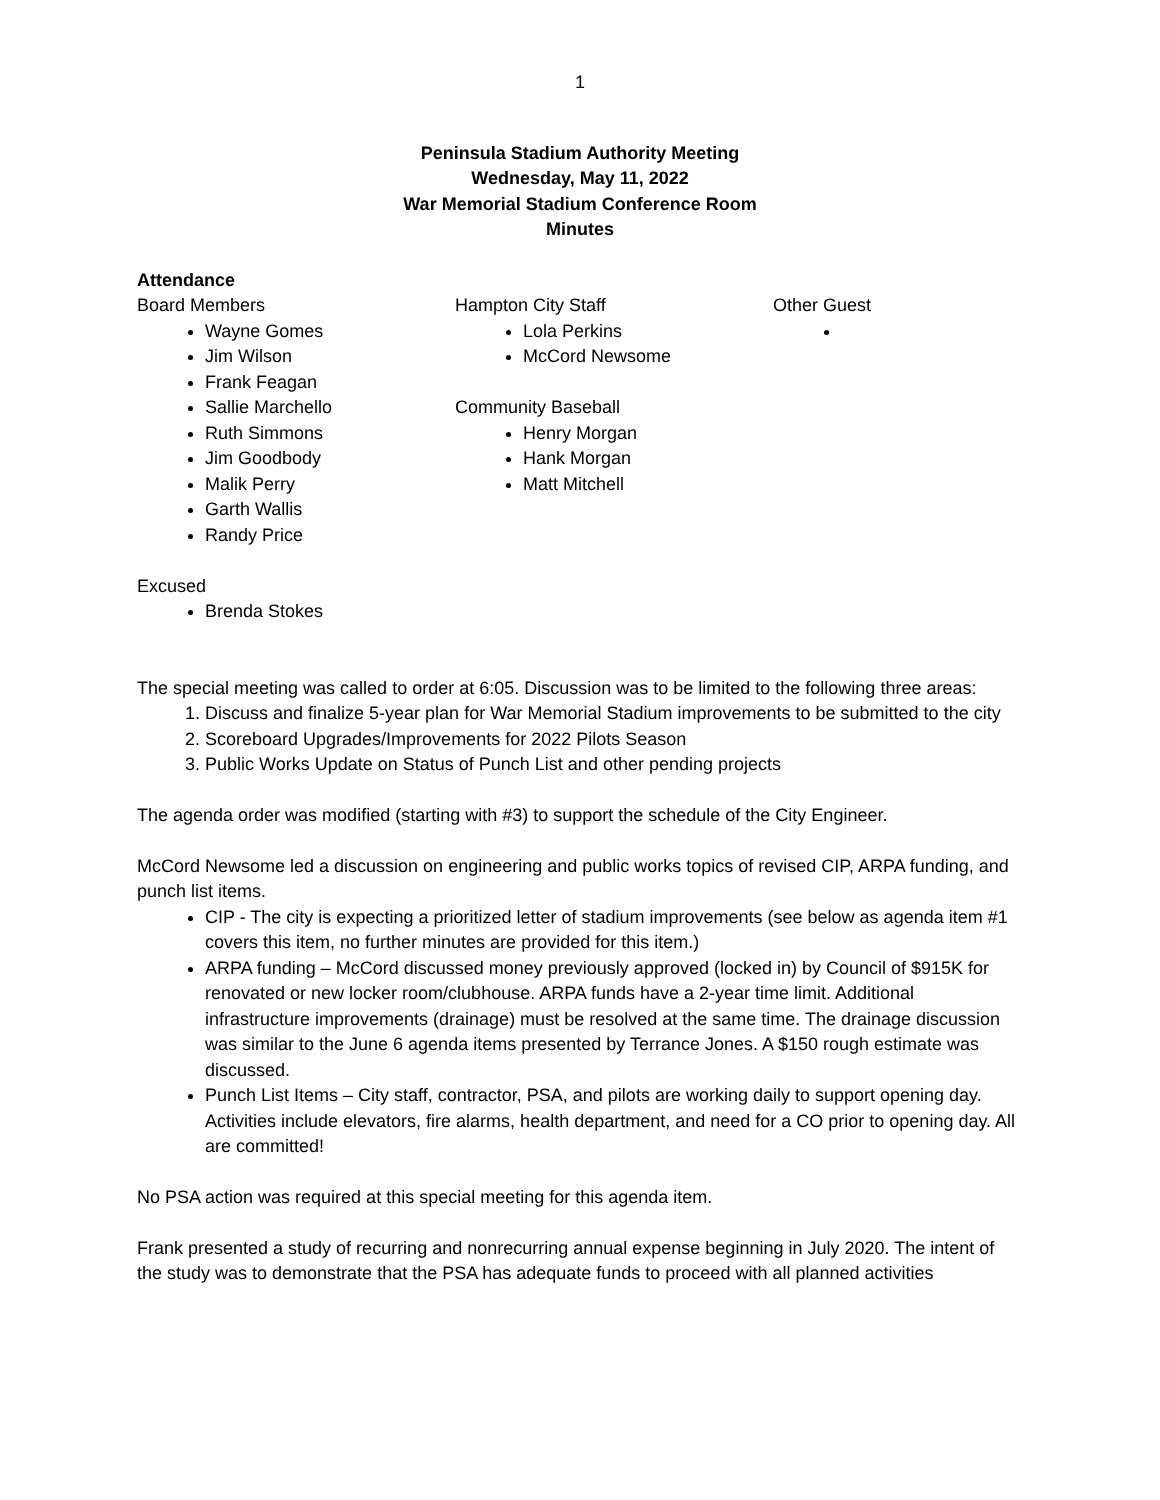1
Peninsula Stadium Authority Meeting
Wednesday, May 11, 2022
War Memorial Stadium Conference Room
Minutes
Attendance
Board Members
Wayne Gomes
Jim Wilson
Frank Feagan
Sallie Marchello
Ruth Simmons
Jim Goodbody
Malik Perry
Garth Wallis
Randy Price
Hampton City Staff
Lola Perkins
McCord Newsome
Community Baseball
Henry Morgan
Hank Morgan
Matt Mitchell
Other Guest
Excused
Brenda Stokes
The special meeting was called to order at 6:05. Discussion was to be limited to the following three areas:
1. Discuss and finalize 5-year plan for War Memorial Stadium improvements to be submitted to the city
2. Scoreboard Upgrades/Improvements for 2022 Pilots Season
3. Public Works Update on Status of Punch List and other pending projects
The agenda order was modified (starting with #3) to support the schedule of the City Engineer.
McCord Newsome led a discussion on engineering and public works topics of revised CIP, ARPA funding, and punch list items.
CIP - The city is expecting a prioritized letter of stadium improvements (see below as agenda item #1 covers this item, no further minutes are provided for this item.)
ARPA funding – McCord discussed money previously approved (locked in) by Council of $915K for renovated or new locker room/clubhouse. ARPA funds have a 2-year time limit. Additional infrastructure improvements (drainage) must be resolved at the same time. The drainage discussion was similar to the June 6 agenda items presented by Terrance Jones. A $150 rough estimate was discussed.
Punch List Items – City staff, contractor, PSA, and pilots are working daily to support opening day. Activities include elevators, fire alarms, health department, and need for a CO prior to opening day. All are committed!
No PSA action was required at this special meeting for this agenda item.
Frank presented a study of recurring and nonrecurring annual expense beginning in July 2020. The intent of the study was to demonstrate that the PSA has adequate funds to proceed with all planned activities